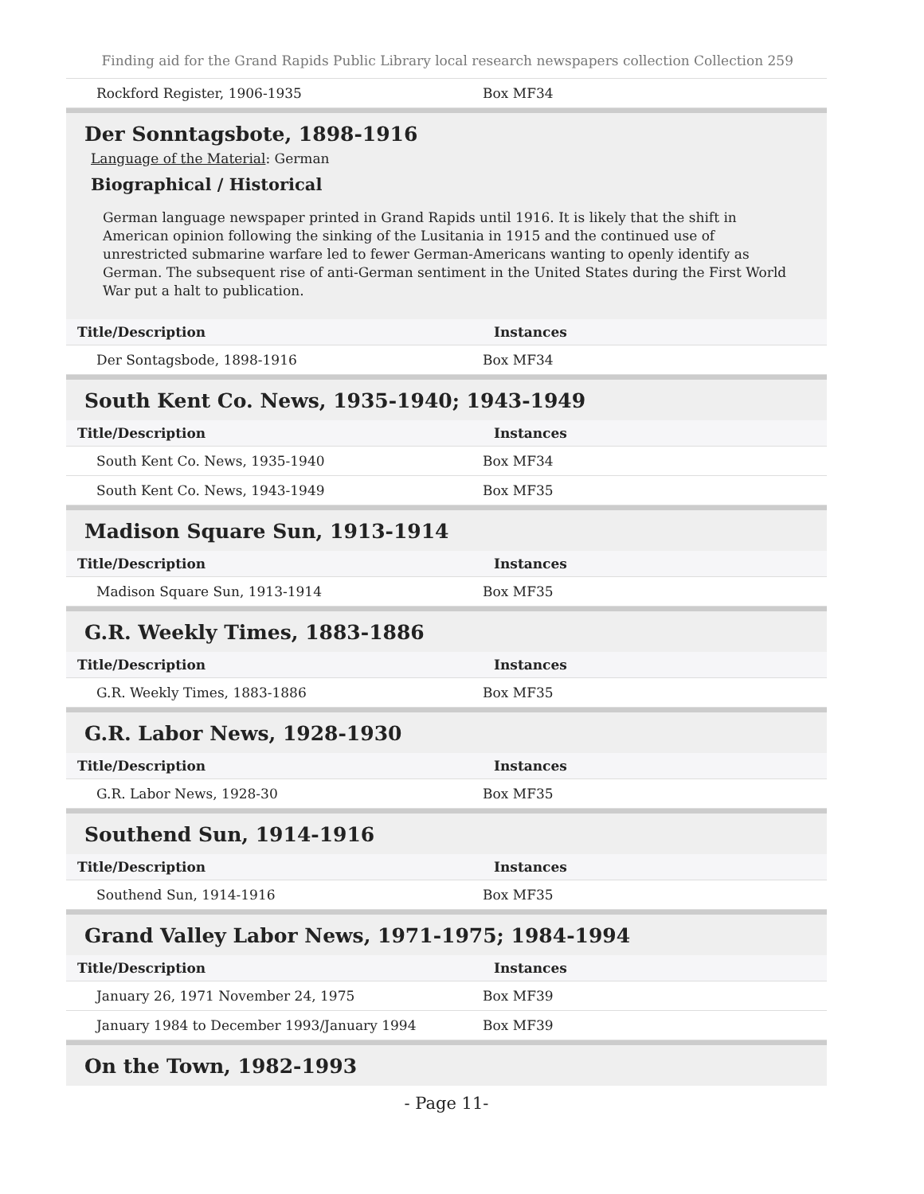Finding aid for the Grand Rapids Public Library local research newspapers collection Collection 259
| Rockford Register, 1906-1935 | Box MF34 |
Der Sonntagsbote, 1898-1916
Language of the Material: German
Biographical / Historical
German language newspaper printed in Grand Rapids until 1916. It is likely that the shift in American opinion following the sinking of the Lusitania in 1915 and the continued use of unrestricted submarine warfare led to fewer German-Americans wanting to openly identify as German. The subsequent rise of anti-German sentiment in the United States during the First World War put a halt to publication.
| Title/Description | Instances |
| --- | --- |
| Der Sontagsbode, 1898-1916 | Box MF34 |
South Kent Co. News, 1935-1940; 1943-1949
| Title/Description | Instances |
| --- | --- |
| South Kent Co. News, 1935-1940 | Box MF34 |
| South Kent Co. News, 1943-1949 | Box MF35 |
Madison Square Sun, 1913-1914
| Title/Description | Instances |
| --- | --- |
| Madison Square Sun, 1913-1914 | Box MF35 |
G.R. Weekly Times, 1883-1886
| Title/Description | Instances |
| --- | --- |
| G.R. Weekly Times, 1883-1886 | Box MF35 |
G.R. Labor News, 1928-1930
| Title/Description | Instances |
| --- | --- |
| G.R. Labor News, 1928-30 | Box MF35 |
Southend Sun, 1914-1916
| Title/Description | Instances |
| --- | --- |
| Southend Sun, 1914-1916 | Box MF35 |
Grand Valley Labor News, 1971-1975; 1984-1994
| Title/Description | Instances |
| --- | --- |
| January 26, 1971 November 24, 1975 | Box MF39 |
| January 1984 to December 1993/January 1994 | Box MF39 |
On the Town, 1982-1993
- Page 11-